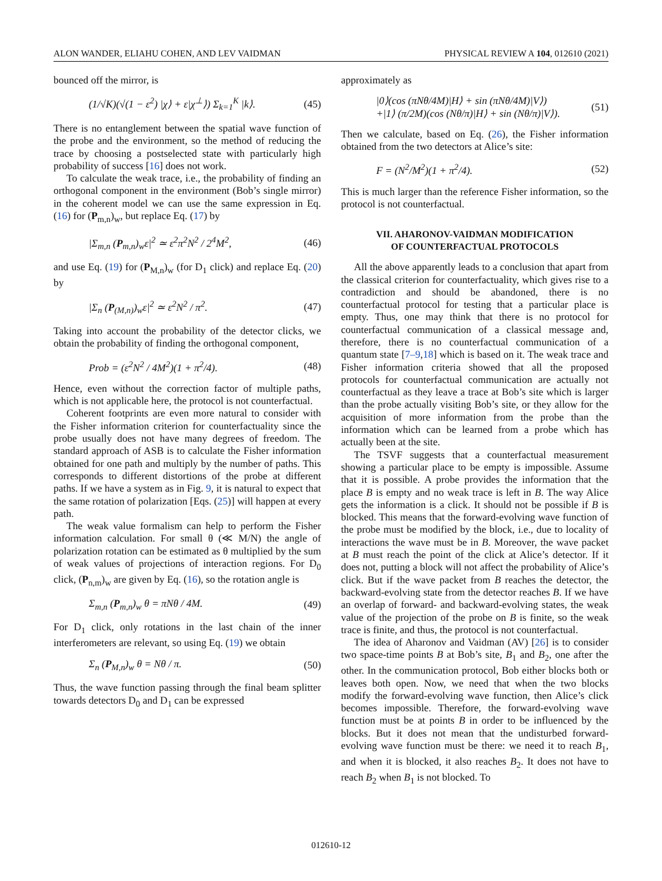ALON WANDER, ELIAHU COHEN, AND LEV VAIDMAN PHYSICAL REVIEW A 104, 012610 (2021)
bounced off the mirror, is
(1/√K)(√(1 − ε<sup>2</sup>) |χ⟩ + ε|χ<sup>⊥</sup>⟩) Σ<sub>k=1</sub><sup>K</sup> |k⟩. (45)
There is no entanglement between the spatial wave function of the probe and the environment, so the method of reducing the trace by choosing a postselected state with particularly high probability of success [16] does not work.
To calculate the weak trace, i.e., the probability of finding an orthogonal component in the environment (Bob’s single mirror) in the coherent model we can use the same expression in Eq. (16) for (P<sub>m,n</sub>)<sub>w</sub>, but replace Eq. (17) by
|Σ<sub>m,n</sub> (P<sub>m,n</sub>)<sub>w</sub>ε|<sup>2</sup> ≃ ε<sup>2</sup>π<sup>2</sup>N<sup>2</sup> / 2<sup>4</sup>M<sup>2</sup>, (46)
and use Eq. (19) for (P<sub>M,n</sub>)<sub>w</sub> (for D<sub>1</sub> click) and replace Eq. (20) by
|Σ<sub>n</sub> (P<sub>(M,n)</sub>)<sub>w</sub>ε|<sup>2</sup> ≃ ε<sup>2</sup>N<sup>2</sup> / π<sup>2</sup>. (47)
Taking into account the probability of the detector clicks, we obtain the probability of finding the orthogonal component,
Prob = (ε<sup>2</sup>N<sup>2</sup> / 4M<sup>2</sup>)(1 + π<sup>2</sup>/4). (48)
Hence, even without the correction factor of multiple paths, which is not applicable here, the protocol is not counterfactual.
Coherent footprints are even more natural to consider with the Fisher information criterion for counterfactuality since the probe usually does not have many degrees of freedom. The standard approach of ASB is to calculate the Fisher information obtained for one path and multiply by the number of paths. This corresponds to different distortions of the probe at different paths. If we have a system as in Fig. 9, it is natural to expect that the same rotation of polarization [Eqs. (25)] will happen at every path.
The weak value formalism can help to perform the Fisher information calculation. For small θ (≪ M/N) the angle of polarization rotation can be estimated as θ multiplied by the sum of weak values of projections of interaction regions. For D<sub>0</sub> click, (P<sub>n,m</sub>)<sub>w</sub> are given by Eq. (16), so the rotation angle is
Σ<sub>m,n</sub> (P<sub>m,n</sub>)<sub>w</sub> θ = πNθ / 4M. (49)
For D<sub>1</sub> click, only rotations in the last chain of the inner interferometers are relevant, so using Eq. (19) we obtain
Σ<sub>n</sub> (P<sub>M,n</sub>)<sub>w</sub> θ = Nθ / π. (50)
Thus, the wave function passing through the final beam splitter towards detectors D<sub>0</sub> and D<sub>1</sub> can be expressed
approximately as
|0⟩(cos (πNθ/4M)|H⟩ + sin (πNθ/4M)|V⟩)
+|1⟩ (π/2M)(cos (Nθ/π)|H⟩ + sin (Nθ/π)|V⟩). (51)
Then we calculate, based on Eq. (26), the Fisher information obtained from the two detectors at Alice’s site:
F = (N<sup>2</sup>/M<sup>2</sup>)(1 + π<sup>2</sup>/4). (52)
This is much larger than the reference Fisher information, so the protocol is not counterfactual.
VII. AHARONOV-VAIDMAN MODIFICATION
OF COUNTERFACTUAL PROTOCOLS
All the above apparently leads to a conclusion that apart from the classical criterion for counterfactuality, which gives rise to a contradiction and should be abandoned, there is no counterfactual protocol for testing that a particular place is empty. Thus, one may think that there is no protocol for counterfactual communication of a classical message and, therefore, there is no counterfactual communication of a quantum state [7–9,18] which is based on it. The weak trace and Fisher information criteria showed that all the proposed protocols for counterfactual communication are actually not counterfactual as they leave a trace at Bob’s site which is larger than the probe actually visiting Bob’s site, or they allow for the acquisition of more information from the probe than the information which can be learned from a probe which has actually been at the site.
The TSVF suggests that a counterfactual measurement showing a particular place to be empty is impossible. Assume that it is possible. A probe provides the information that the place B is empty and no weak trace is left in B. The way Alice gets the information is a click. It should not be possible if B is blocked. This means that the forward-evolving wave function of the probe must be modified by the block, i.e., due to locality of interactions the wave must be in B. Moreover, the wave packet at B must reach the point of the click at Alice’s detector. If it does not, putting a block will not affect the probability of Alice’s click. But if the wave packet from B reaches the detector, the backward-evolving state from the detector reaches B. If we have an overlap of forward- and backward-evolving states, the weak value of the projection of the probe on B is finite, so the weak trace is finite, and thus, the protocol is not counterfactual.
The idea of Aharonov and Vaidman (AV) [26] is to consider two space-time points B at Bob’s site, B<sub>1</sub> and B<sub>2</sub>, one after the other. In the communication protocol, Bob either blocks both or leaves both open. Now, we need that when the two blocks modify the forward-evolving wave function, then Alice’s click becomes impossible. Therefore, the forward-evolving wave function must be at points B in order to be influenced by the blocks. But it does not mean that the undisturbed forward-evolving wave function must be there: we need it to reach B<sub>1</sub>, and when it is blocked, it also reaches B<sub>2</sub>. It does not have to reach B<sub>2</sub> when B<sub>1</sub> is not blocked. To
012610-12